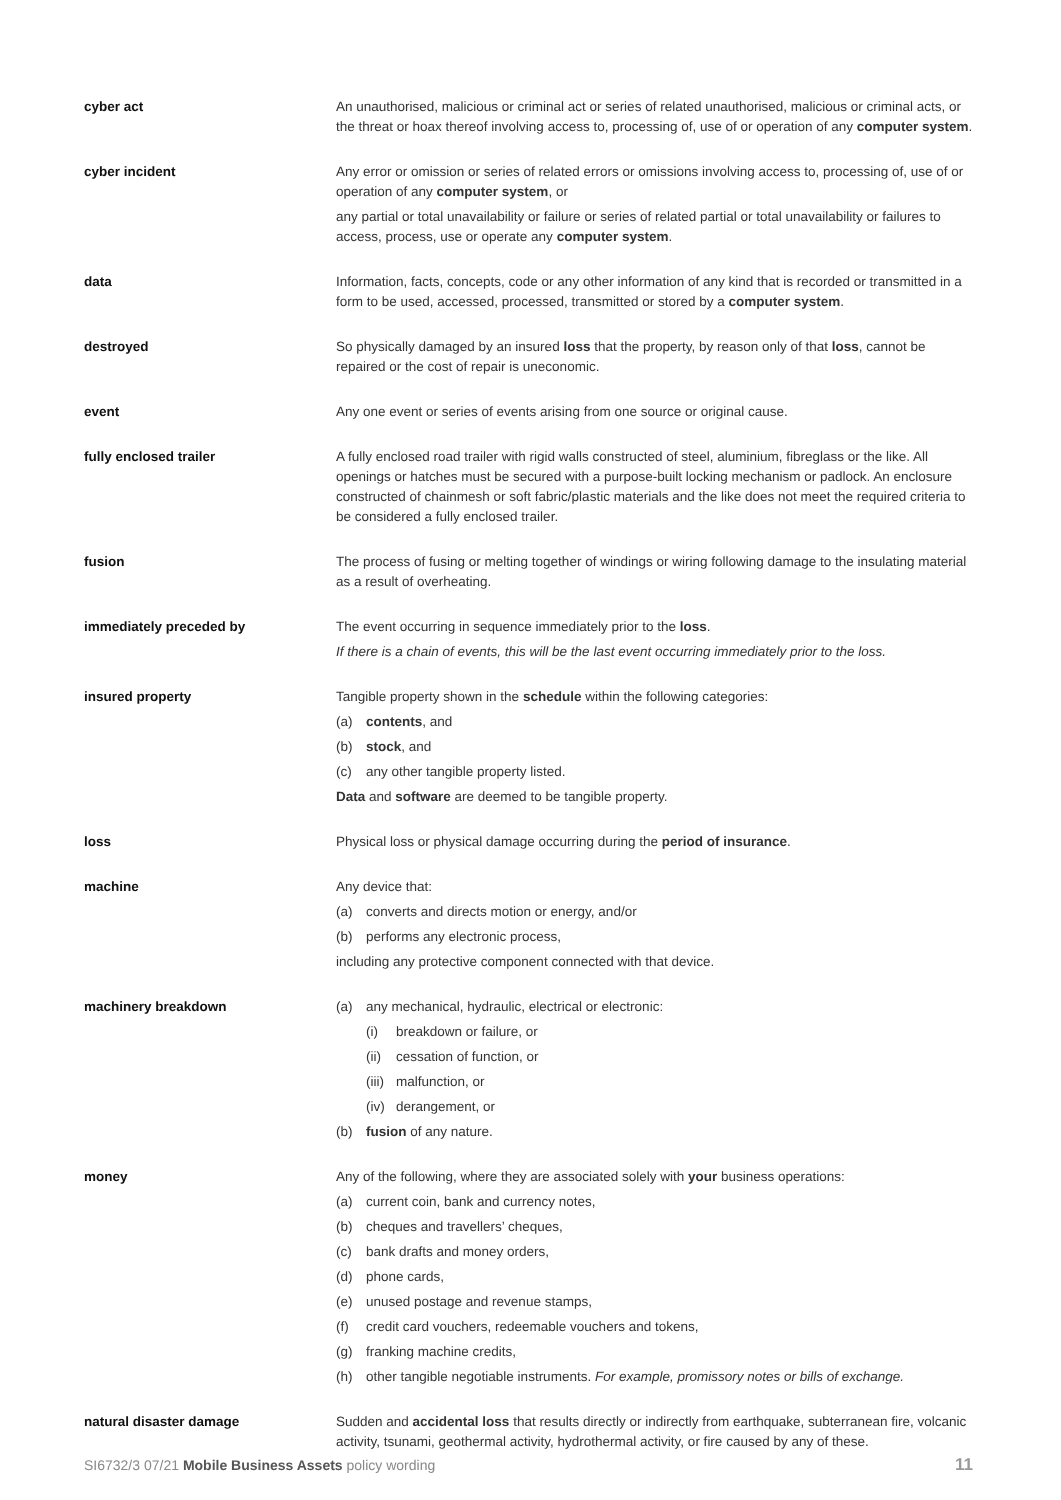cyber act An unauthorised, malicious or criminal act or series of related unauthorised, malicious or criminal acts, or the threat or hoax thereof involving access to, processing of, use of or operation of any computer system.
cyber incident Any error or omission or series of related errors or omissions involving access to, processing of, use of or operation of any computer system, or
any partial or total unavailability or failure or series of related partial or total unavailability or failures to access, process, use or operate any computer system.
data Information, facts, concepts, code or any other information of any kind that is recorded or transmitted in a form to be used, accessed, processed, transmitted or stored by a computer system.
destroyed So physically damaged by an insured loss that the property, by reason only of that loss, cannot be repaired or the cost of repair is uneconomic.
event Any one event or series of events arising from one source or original cause.
fully enclosed trailer A fully enclosed road trailer with rigid walls constructed of steel, aluminium, fibreglass or the like. All openings or hatches must be secured with a purpose-built locking mechanism or padlock. An enclosure constructed of chainmesh or soft fabric/plastic materials and the like does not meet the required criteria to be considered a fully enclosed trailer.
fusion The process of fusing or melting together of windings or wiring following damage to the insulating material as a result of overheating.
immediately preceded by The event occurring in sequence immediately prior to the loss.
If there is a chain of events, this will be the last event occurring immediately prior to the loss.
insured property Tangible property shown in the schedule within the following categories:
(a) contents, and
(b) stock, and
(c) any other tangible property listed.
Data and software are deemed to be tangible property.
loss Physical loss or physical damage occurring during the period of insurance.
machine Any device that:
(a) converts and directs motion or energy, and/or
(b) performs any electronic process,
including any protective component connected with that device.
machinery breakdown (a) any mechanical, hydraulic, electrical or electronic:
(i) breakdown or failure, or
(ii) cessation of function, or
(iii) malfunction, or
(iv) derangement, or
(b) fusion of any nature.
money Any of the following, where they are associated solely with your business operations:
(a) current coin, bank and currency notes,
(b) cheques and travellers’ cheques,
(c) bank drafts and money orders,
(d) phone cards,
(e) unused postage and revenue stamps,
(f) credit card vouchers, redeemable vouchers and tokens,
(g) franking machine credits,
(h) other tangible negotiable instruments. For example, promissory notes or bills of exchange.
natural disaster damage Sudden and accidental loss that results directly or indirectly from earthquake, subterranean fire, volcanic activity, tsunami, geothermal activity, hydrothermal activity, or fire caused by any of these.
SI6732/3 07/21 Mobile Business Assets policy wording 11